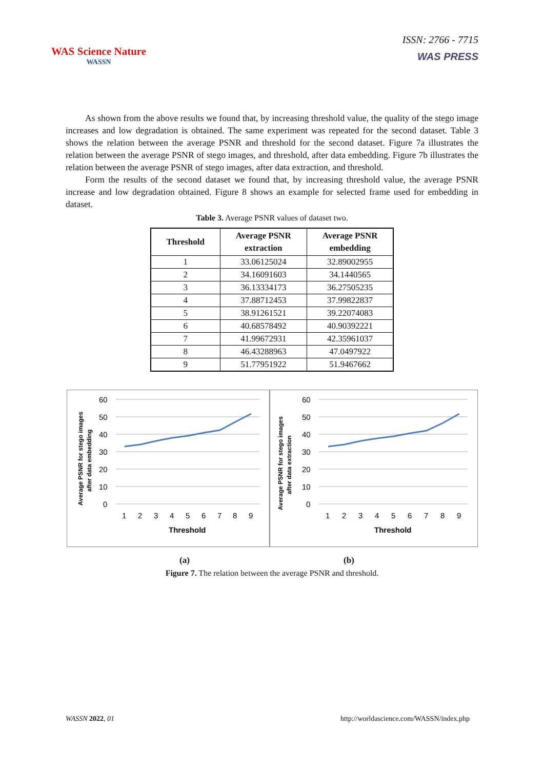WAS Science Nature
WASSN
ISSN: 2766 - 7715
WAS PRESS
As shown from the above results we found that, by increasing threshold value, the quality of the stego image increases and low degradation is obtained. The same experiment was repeated for the second dataset. Table 3 shows the relation between the average PSNR and threshold for the second dataset. Figure 7a illustrates the relation between the average PSNR of stego images, and threshold, after data embedding. Figure 7b illustrates the relation between the average PSNR of stego images, after data extraction, and threshold.
Form the results of the second dataset we found that, by increasing threshold value, the average PSNR increase and low degradation obtained. Figure 8 shows an example for selected frame used for embedding in dataset.
Table 3. Average PSNR values of dataset two.
| Threshold | Average PSNR extraction | Average PSNR embedding |
| --- | --- | --- |
| 1 | 33.06125024 | 32.89002955 |
| 2 | 34.16091603 | 34.1440565 |
| 3 | 36.13334173 | 36.27505235 |
| 4 | 37.88712453 | 37.99822837 |
| 5 | 38.91261521 | 39.22074083 |
| 6 | 40.68578492 | 40.90392221 |
| 7 | 41.99672931 | 42.35961037 |
| 8 | 46.43288963 | 47.0497922 |
| 9 | 51.77951922 | 51.9467662 |
60
50
40
30
20
10
0
1
2
3
4
5
6
7
8
9
Threshold
Average PSNR for stego images
after data embedding
60
50
40
30
20
10
0
1
2
3
4
5
6
7
8
9
Threshold
Average PSNR for stego images
after data extraction
(a) (b)
Figure 7. The relation between the average PSNR and threshold.
WASSN 2022, 01 http://worldascience.com/WASSN/index.php